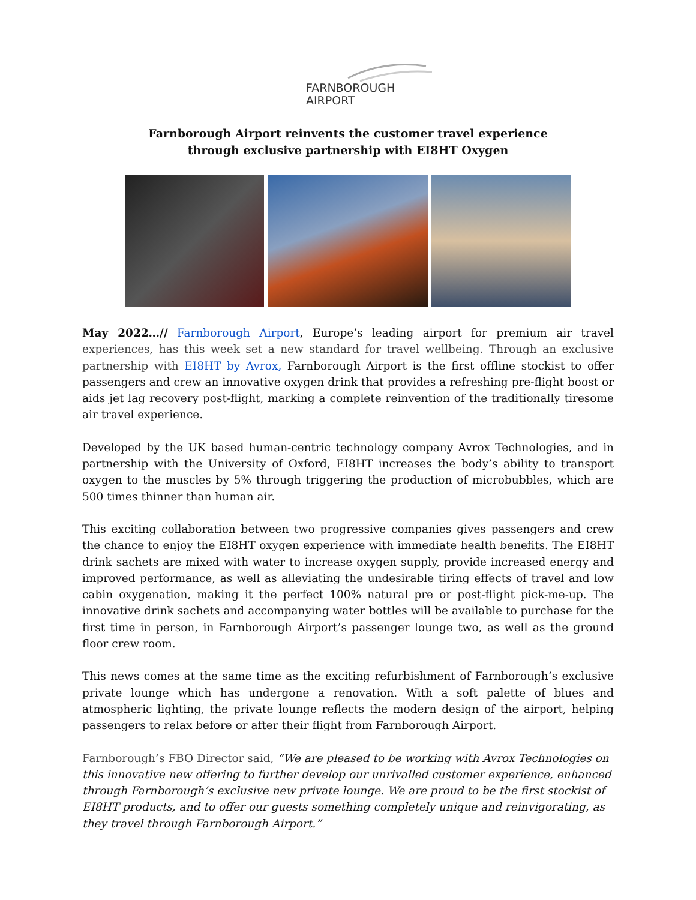FARNBOROUGH
AIRPORT
Farnborough Airport reinvents the customer travel experience
through exclusive partnership with EI8HT Oxygen
May 2022…// Farnborough Airport, Europe’s leading airport for premium air travel experiences, has this week set a new standard for travel wellbeing. Through an exclusive partnership with EI8HT by Avrox, Farnborough Airport is the first offline stockist to offer passengers and crew an innovative oxygen drink that provides a refreshing pre-flight boost or aids jet lag recovery post-flight, marking a complete reinvention of the traditionally tiresome air travel experience.
Developed by the UK based human-centric technology company Avrox Technologies, and in partnership with the University of Oxford, EI8HT increases the body’s ability to transport oxygen to the muscles by 5% through triggering the production of microbubbles, which are 500 times thinner than human air.
This exciting collaboration between two progressive companies gives passengers and crew the chance to enjoy the EI8HT oxygen experience with immediate health benefits. The EI8HT drink sachets are mixed with water to increase oxygen supply, provide increased energy and improved performance, as well as alleviating the undesirable tiring effects of travel and low cabin oxygenation, making it the perfect 100% natural pre or post-flight pick-me-up. The innovative drink sachets and accompanying water bottles will be available to purchase for the first time in person, in Farnborough Airport’s passenger lounge two, as well as the ground floor crew room.
This news comes at the same time as the exciting refurbishment of Farnborough’s exclusive private lounge which has undergone a renovation. With a soft palette of blues and atmospheric lighting, the private lounge reflects the modern design of the airport, helping passengers to relax before or after their flight from Farnborough Airport.
Farnborough’s FBO Director said, “We are pleased to be working with Avrox Technologies on this innovative new offering to further develop our unrivalled customer experience, enhanced through Farnborough’s exclusive new private lounge. We are proud to be the first stockist of EI8HT products, and to offer our guests something completely unique and reinvigorating, as they travel through Farnborough Airport.”